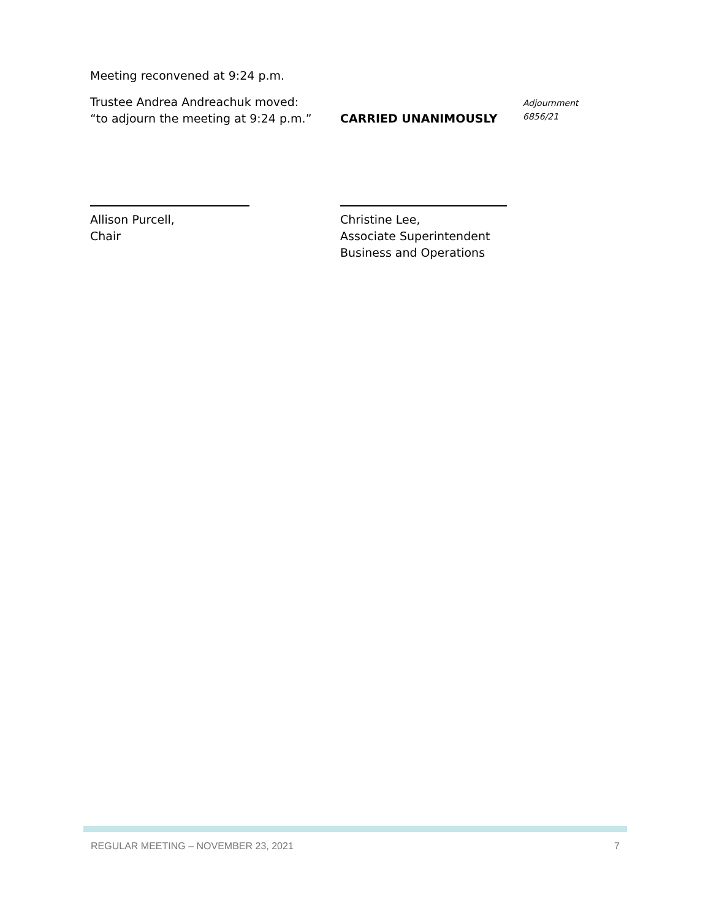Meeting reconvened at 9:24 p.m.
Trustee Andrea Andreachuk moved:
“to adjourn the meeting at 9:24 p.m.”
CARRIED UNANIMOUSLY
Adjournment
6856/21
Allison Purcell,
Chair
Christine Lee,
Associate Superintendent
Business and Operations
REGULAR MEETING – NOVEMBER 23, 2021 7